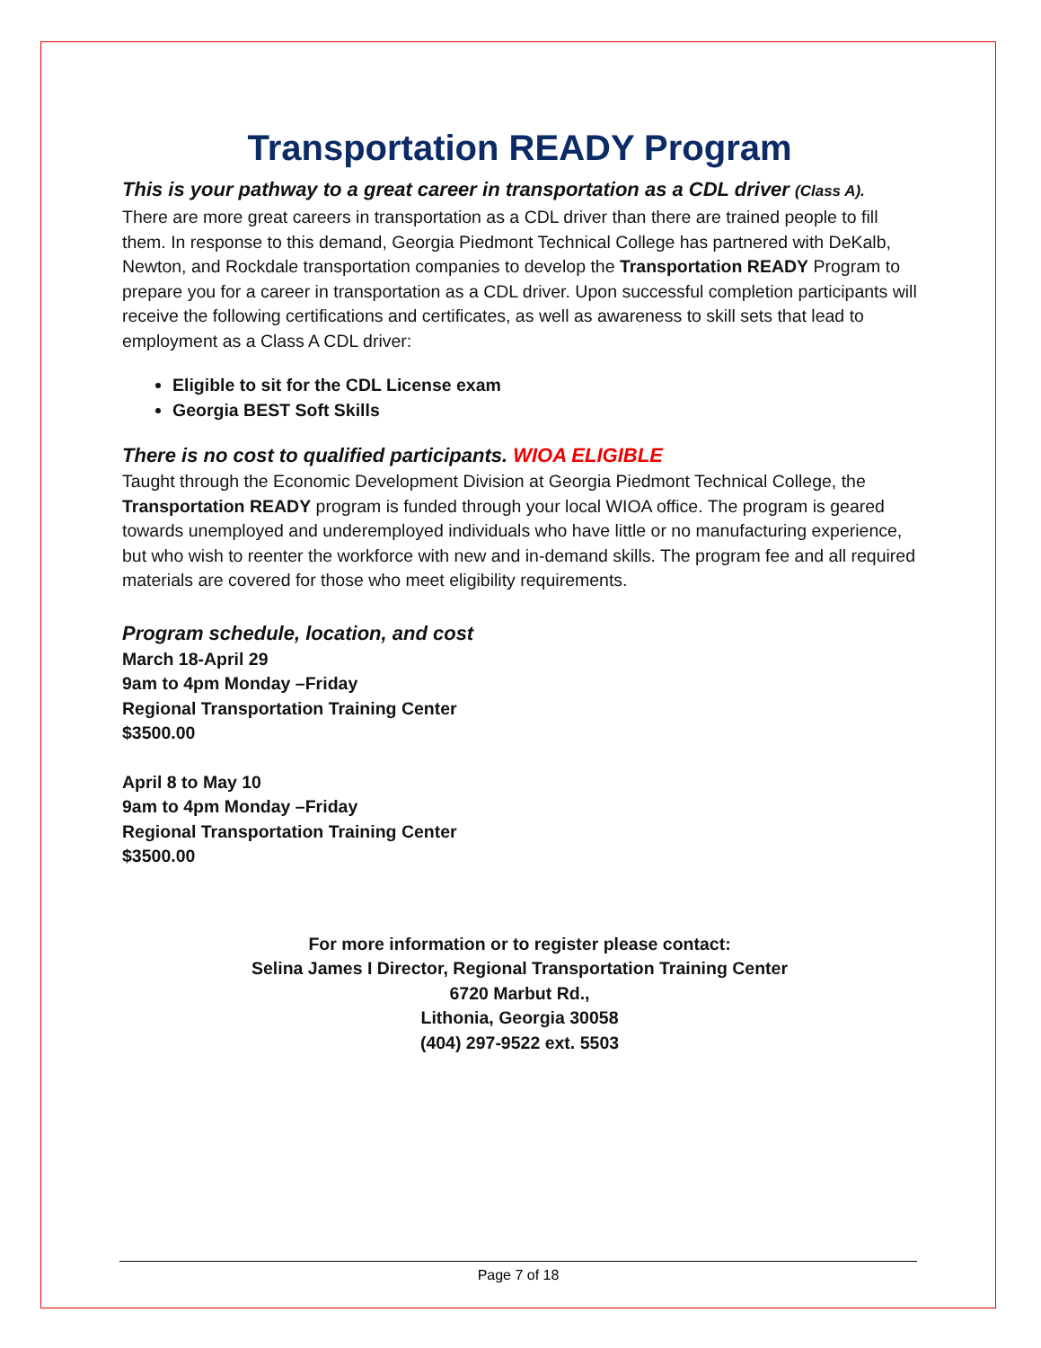Transportation READY Program
This is your pathway to a great career in transportation as a CDL driver (Class A).
There are more great careers in transportation as a CDL driver than there are trained people to fill them. In response to this demand, Georgia Piedmont Technical College has partnered with DeKalb, Newton, and Rockdale transportation companies to develop the Transportation READY Program to prepare you for a career in transportation as a CDL driver. Upon successful completion participants will receive the following certifications and certificates, as well as awareness to skill sets that lead to employment as a Class A CDL driver:
Eligible to sit for the CDL License exam
Georgia BEST Soft Skills
There is no cost to qualified participants. WIOA ELIGIBLE
Taught through the Economic Development Division at Georgia Piedmont Technical College, the Transportation READY program is funded through your local WIOA office. The program is geared towards unemployed and underemployed individuals who have little or no manufacturing experience, but who wish to reenter the workforce with new and in-demand skills. The program fee and all required materials are covered for those who meet eligibility requirements.
Program schedule, location, and cost
March 18-April 29
9am to 4pm Monday –Friday
Regional Transportation Training Center
$3500.00
April 8 to May 10
9am to 4pm Monday –Friday
Regional Transportation Training Center
$3500.00
For more information or to register please contact:
Selina James I Director, Regional Transportation Training Center
6720 Marbut Rd.,
Lithonia, Georgia 30058
(404) 297-9522 ext. 5503
Page 7 of 18